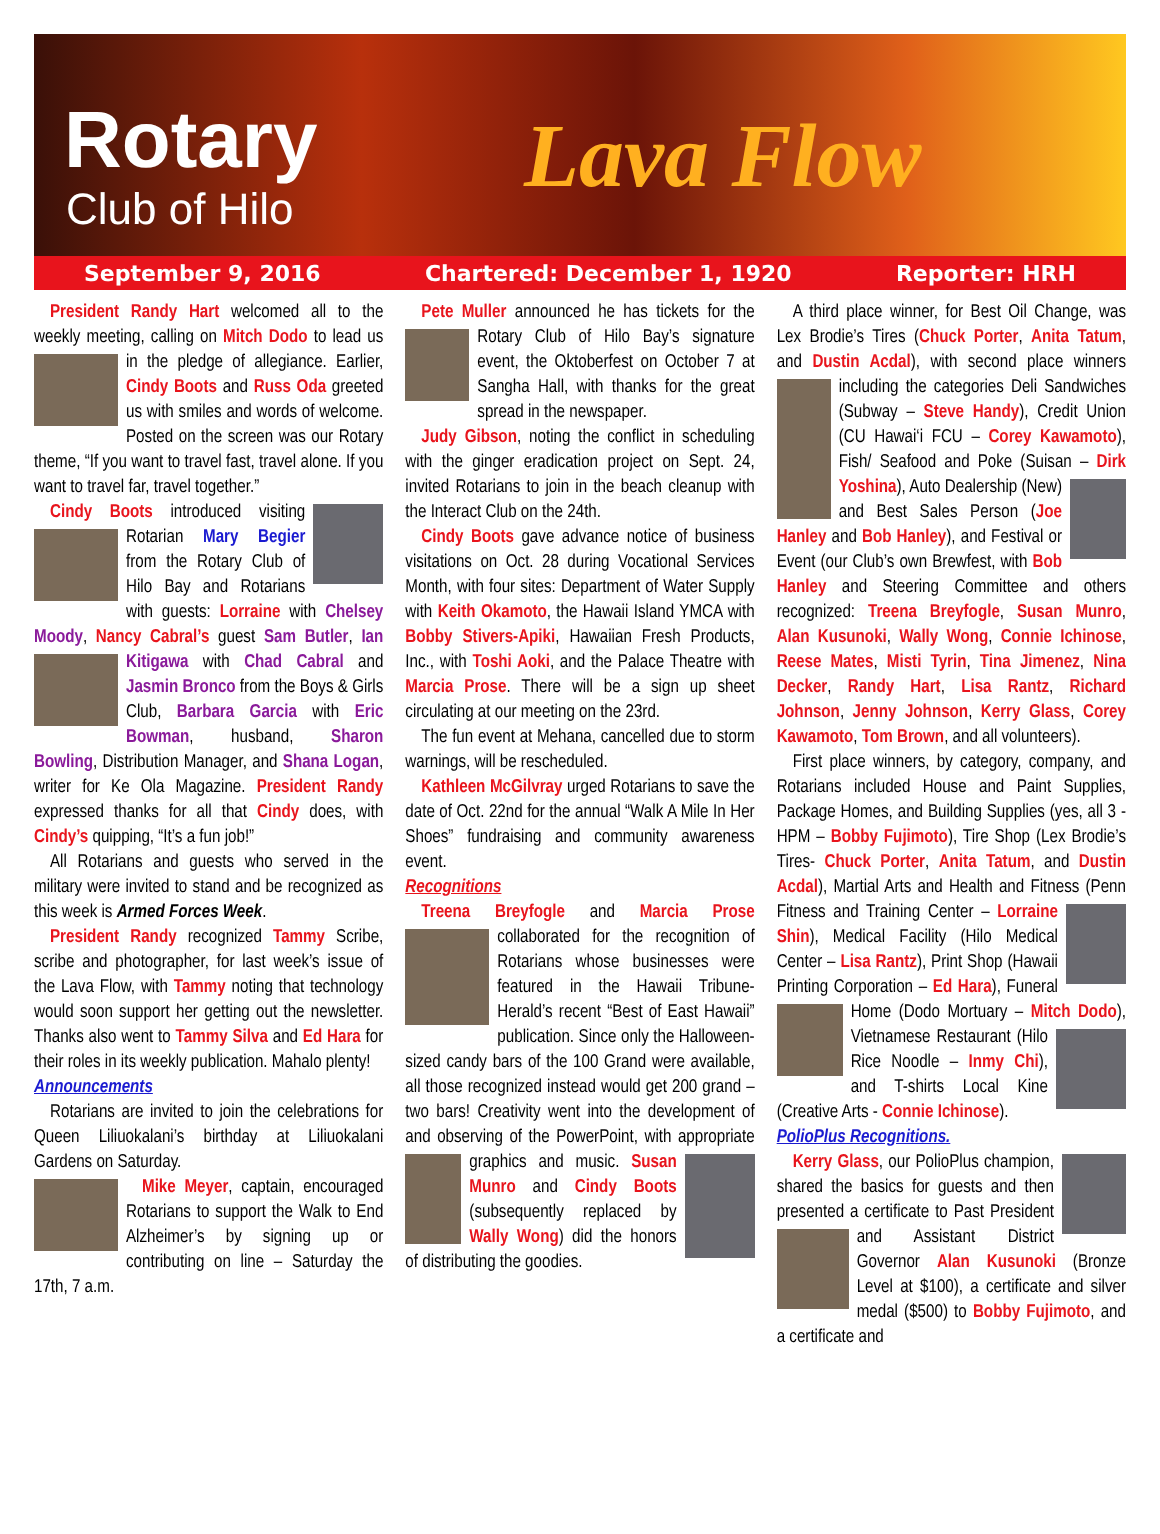Rotary
Club of Hilo Lava Flow
September 9, 2016 Chartered: December 1, 1920 Reporter: HRH
President Randy Hart welcomed all to the weekly meeting, calling on Mitch Dodo to lead us in the pledge of allegiance. Earlier, Cindy Boots and Russ Oda greeted us with smiles and words of welcome. Posted on the screen was our Rotary theme, “If you want to travel fast, travel alone. If you want to travel far, travel together.”
Cindy Boots introduced visiting Rotarian Mary Begier from the Rotary Club of Hilo Bay and Rotarians with guests: Lorraine with Chelsey Moody, Nancy Cabral’s guest Sam Butler, Ian Kitigawa with Chad Cabral and Jasmin Bronco from the Boys & Girls Club, Barbara Garcia with Eric Bowman, husband, Sharon Bowling, Distribution Manager, and Shana Logan, writer for Ke Ola Magazine. President Randy expressed thanks for all that Cindy does, with Cindy’s quipping, “It’s a fun job!”
All Rotarians and guests who served in the military were invited to stand and be recognized as this week is Armed Forces Week.
President Randy recognized Tammy Scribe, scribe and photographer, for last week’s issue of the Lava Flow, with Tammy noting that technology would soon support her getting out the newsletter. Thanks also went to Tammy Silva and Ed Hara for their roles in its weekly publication. Mahalo plenty!
Announcements
Rotarians are invited to join the celebrations for Queen Liliuokalani’s birthday at Liliuokalani Gardens on Saturday.
Mike Meyer, captain, encouraged Rotarians to support the Walk to End Alzheimer’s by signing up or contributing on line – Saturday the 17th, 7 a.m.
Pete Muller announced he has tickets for the Rotary Club of Hilo Bay’s signature event, the Oktoberfest on October 7 at Sangha Hall, with thanks for the great spread in the newspaper.
Judy Gibson, noting the conflict in scheduling with the ginger eradication project on Sept. 24, invited Rotarians to join in the beach cleanup with the Interact Club on the 24th.
Cindy Boots gave advance notice of business visitations on Oct. 28 during Vocational Services Month, with four sites: Department of Water Supply with Keith Okamoto, the Hawaii Island YMCA with Bobby Stivers-Apiki, Hawaiian Fresh Products, Inc., with Toshi Aoki, and the Palace Theatre with Marcia Prose. There will be a sign up sheet circulating at our meeting on the 23rd.
The fun event at Mehana, cancelled due to storm warnings, will be rescheduled.
Kathleen McGilvray urged Rotarians to save the date of Oct. 22nd for the annual “Walk A Mile In Her Shoes” fundraising and community awareness event.
Recognitions
Treena Breyfogle and Marcia Prose collaborated for the recognition of Rotarians whose businesses were featured in the Hawaii Tribune-Herald’s recent “Best of East Hawaii” publication. Since only the Halloween-sized candy bars of the 100 Grand were available, all those recognized instead would get 200 grand – two bars! Creativity went into the development of and observing of the PowerPoint, with appropriate graphics and music. Susan Munro and Cindy Boots (subsequently replaced by Wally Wong) did the honors of distributing the goodies.
A third place winner, for Best Oil Change, was Lex Brodie’s Tires (Chuck Porter, Anita Tatum, and Dustin Acdal), with second place winners including the categories Deli Sandwiches (Subway – Steve Handy), Credit Union (CU Hawai‘i FCU – Corey Kawamoto), Fish/ Seafood and Poke (Suisan – Dirk Yoshina), Auto Dealership (New) and Best Sales Person (Joe Hanley and Bob Hanley), and Festival or Event (our Club’s own Brewfest, with Bob Hanley and Steering Committee and others recognized: Treena Breyfogle, Susan Munro, Alan Kusunoki, Wally Wong, Connie Ichinose, Reese Mates, Misti Tyrin, Tina Jimenez, Nina Decker, Randy Hart, Lisa Rantz, Richard Johnson, Jenny Johnson, Kerry Glass, Corey Kawamoto, Tom Brown, and all volunteers).
First place winners, by category, company, and Rotarians included House and Paint Supplies, Package Homes, and Building Supplies (yes, all 3 - HPM – Bobby Fujimoto), Tire Shop (Lex Brodie’s Tires- Chuck Porter, Anita Tatum, and Dustin Acdal), Martial Arts and Health and Fitness (Penn Fitness and Training Center – Lorraine Shin), Medical Facility (Hilo Medical Center – Lisa Rantz), Print Shop (Hawaii Printing Corporation – Ed Hara), Funeral Home (Dodo Mortuary – Mitch Dodo), Vietnamese Restaurant (Hilo Rice Noodle – Inmy Chi), and T-shirts Local Kine (Creative Arts - Connie Ichinose).
PolioPlus Recognitions.
Kerry Glass, our PolioPlus champion, shared the basics for guests and then presented a certificate to Past President and Assistant District Governor Alan Kusunoki (Bronze Level at $100), a certificate and silver medal ($500) to Bobby Fujimoto, and a certificate and